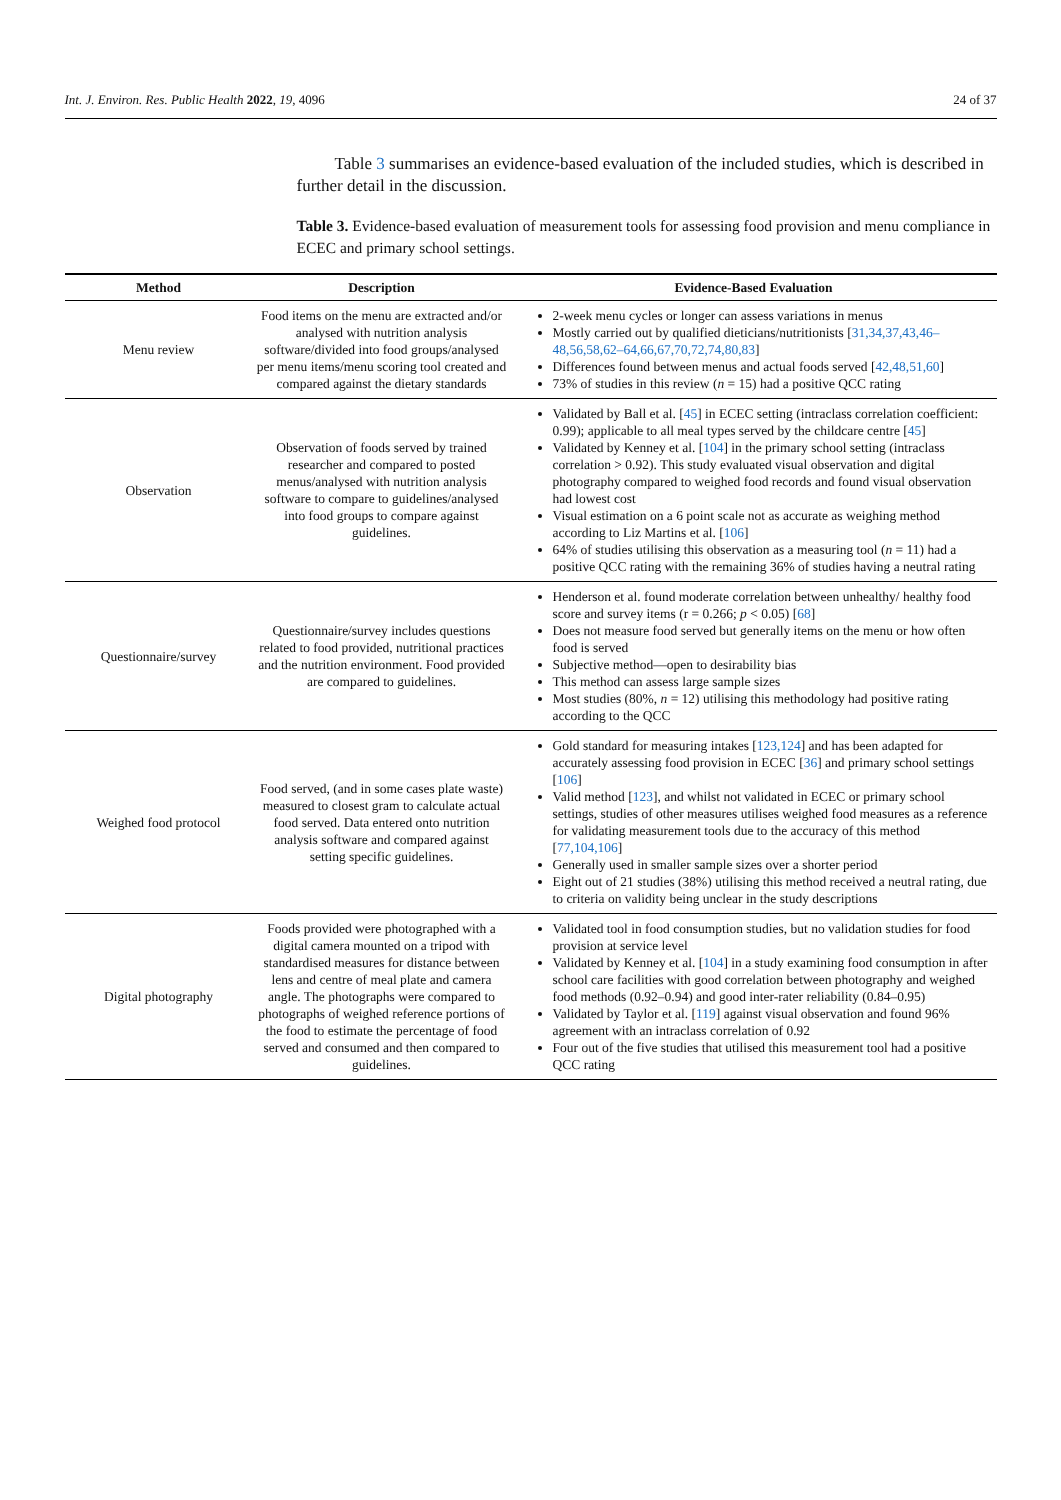Int. J. Environ. Res. Public Health 2022, 19, 4096 24 of 37
Table 3 summarises an evidence-based evaluation of the included studies, which is described in further detail in the discussion.
Table 3. Evidence-based evaluation of measurement tools for assessing food provision and menu compliance in ECEC and primary school settings.
| Method | Description | Evidence-Based Evaluation |
| --- | --- | --- |
| Menu review | Food items on the menu are extracted and/or analysed with nutrition analysis software/divided into food groups/analysed per menu items/menu scoring tool created and compared against the dietary standards | 2-week menu cycles or longer can assess variations in menus Mostly carried out by qualified dieticians/nutritionists [ 31,34,37,43,46–48,56,58,62–64,66,67,70,72,74,80,83 ] Differences found between menus and actual foods served [ 42,48,51,60 ] 73% of studies in this review ( n = 15) had a positive QCC rating |
| Observation | Observation of foods served by trained researcher and compared to posted menus/analysed with nutrition analysis software to compare to guidelines/analysed into food groups to compare against guidelines. | Validated by Ball et al. [ 45 ] in ECEC setting (intraclass correlation coefficient: 0.99); applicable to all meal types served by the childcare centre [ 45 ] Validated by Kenney et al. [ 104 ] in the primary school setting (intraclass correlation > 0.92). This study evaluated visual observation and digital photography compared to weighed food records and found visual observation had lowest cost Visual estimation on a 6 point scale not as accurate as weighing method according to Liz Martins et al. [ 106 ] 64% of studies utilising this observation as a measuring tool ( n = 11) had a positive QCC rating with the remaining 36% of studies having a neutral rating |
| Questionnaire/survey | Questionnaire/survey includes questions related to food provided, nutritional practices and the nutrition environment. Food provided are compared to guidelines. | Henderson et al. found moderate correlation between unhealthy/ healthy food score and survey items (r = 0.266; p < 0.05) [ 68 ] Does not measure food served but generally items on the menu or how often food is served Subjective method—open to desirability bias This method can assess large sample sizes Most studies (80%, n = 12) utilising this methodology had positive rating according to the QCC |
| Weighed food protocol | Food served, (and in some cases plate waste) measured to closest gram to calculate actual food served. Data entered onto nutrition analysis software and compared against setting specific guidelines. | Gold standard for measuring intakes [ 123,124 ] and has been adapted for accurately assessing food provision in ECEC [ 36 ] and primary school settings [ 106 ] Valid method [ 123 ], and whilst not validated in ECEC or primary school settings, studies of other measures utilises weighed food measures as a reference for validating measurement tools due to the accuracy of this method [ 77,104,106 ] Generally used in smaller sample sizes over a shorter period Eight out of 21 studies (38%) utilising this method received a neutral rating, due to criteria on validity being unclear in the study descriptions |
| Digital photography | Foods provided were photographed with a digital camera mounted on a tripod with standardised measures for distance between lens and centre of meal plate and camera angle. The photographs were compared to photographs of weighed reference portions of the food to estimate the percentage of food served and consumed and then compared to guidelines. | Validated tool in food consumption studies, but no validation studies for food provision at service level Validated by Kenney et al. [ 104 ] in a study examining food consumption in after school care facilities with good correlation between photography and weighed food methods (0.92–0.94) and good inter-rater reliability (0.84–0.95) Validated by Taylor et al. [ 119 ] against visual observation and found 96% agreement with an intraclass correlation of 0.92 Four out of the five studies that utilised this measurement tool had a positive QCC rating |